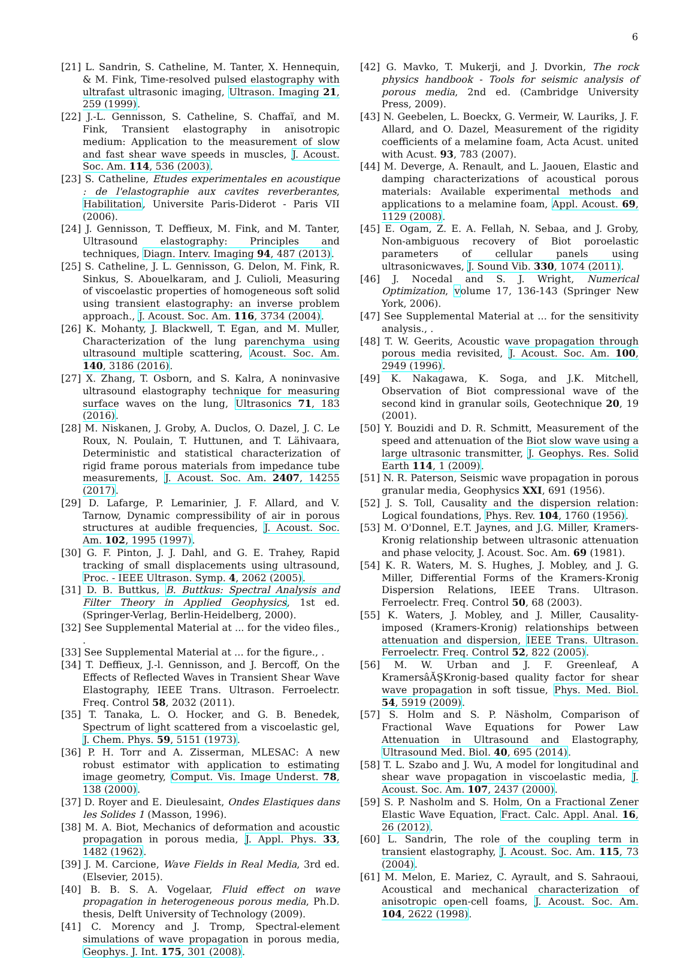6
[21] L. Sandrin, S. Catheline, M. Tanter, X. Hennequin, & M. Fink, Time-resolved pulsed elastography with ultrafast ultrasonic imaging, Ultrason. Imaging 21, 259 (1999).
[22] J.-L. Gennisson, S. Catheline, S. Chaffaï, and M. Fink, Transient elastography in anisotropic medium: Application to the measurement of slow and fast shear wave speeds in muscles, J. Acoust. Soc. Am. 114, 536 (2003).
[23] S. Catheline, Etudes experimentales en acoustique : de l'elastographie aux cavites reverberantes, Habilitation, Universite Paris-Diderot - Paris VII (2006).
[24] J. Gennisson, T. Deffieux, M. Fink, and M. Tanter, Ultrasound elastography: Principles and techniques, Diagn. Interv. Imaging 94, 487 (2013).
[25] S. Catheline, J. L. Gennisson, G. Delon, M. Fink, R. Sinkus, S. Abouelkaram, and J. Culioli, Measuring of viscoelastic properties of homogeneous soft solid using transient elastography: an inverse problem approach., J. Acoust. Soc. Am. 116, 3734 (2004).
[26] K. Mohanty, J. Blackwell, T. Egan, and M. Muller, Characterization of the lung parenchyma using ultrasound multiple scattering, Acoust. Soc. Am. 140, 3186 (2016).
[27] X. Zhang, T. Osborn, and S. Kalra, A noninvasive ultrasound elastography technique for measuring surface waves on the lung, Ultrasonics 71, 183 (2016).
[28] M. Niskanen, J. Groby, A. Duclos, O. Dazel, J. C. Le Roux, N. Poulain, T. Huttunen, and T. Lähivaara, Deterministic and statistical characterization of rigid frame porous materials from impedance tube measurements, J. Acoust. Soc. Am. 2407, 14255 (2017).
[29] D. Lafarge, P. Lemarinier, J. F. Allard, and V. Tarnow, Dynamic compressibility of air in porous structures at audible frequencies, J. Acoust. Soc. Am. 102, 1995 (1997).
[30] G. F. Pinton, J. J. Dahl, and G. E. Trahey, Rapid tracking of small displacements using ultrasound, Proc. - IEEE Ultrason. Symp. 4, 2062 (2005).
[31] D. B. Buttkus, B. Buttkus: Spectral Analysis and Filter Theory in Applied Geophysics, 1st ed. (Springer-Verlag, Berlin-Heidelberg, 2000).
[32] See Supplemental Material at ... for the video files., .
[33] See Supplemental Material at ... for the figure., .
[34] T. Deffieux, J.-l. Gennisson, and J. Bercoff, On the Effects of Reflected Waves in Transient Shear Wave Elastography, IEEE Trans. Ultrason. Ferroelectr. Freq. Control 58, 2032 (2011).
[35] T. Tanaka, L. O. Hocker, and G. B. Benedek, Spectrum of light scattered from a viscoelastic gel, J. Chem. Phys. 59, 5151 (1973).
[36] P. H. Torr and A. Zisserman, MLESAC: A new robust estimator with application to estimating image geometry, Comput. Vis. Image Underst. 78, 138 (2000).
[37] D. Royer and E. Dieulesaint, Ondes Elastiques dans les Solides 1 (Masson, 1996).
[38] M. A. Biot, Mechanics of deformation and acoustic propagation in porous media, J. Appl. Phys. 33, 1482 (1962).
[39] J. M. Carcione, Wave Fields in Real Media, 3rd ed. (Elsevier, 2015).
[40] B. B. S. A. Vogelaar, Fluid effect on wave propagation in heterogeneous porous media, Ph.D. thesis, Delft University of Technology (2009).
[41] C. Morency and J. Tromp, Spectral-element simulations of wave propagation in porous media, Geophys. J. Int. 175, 301 (2008).
[42] G. Mavko, T. Mukerji, and J. Dvorkin, The rock physics handbook - Tools for seismic analysis of porous media, 2nd ed. (Cambridge University Press, 2009).
[43] N. Geebelen, L. Boeckx, G. Vermeir, W. Lauriks, J. F. Allard, and O. Dazel, Measurement of the rigidity coefficients of a melamine foam, Acta Acust. united with Acust. 93, 783 (2007).
[44] M. Deverge, A. Renault, and L. Jaouen, Elastic and damping characterizations of acoustical porous materials: Available experimental methods and applications to a melamine foam, Appl. Acoust. 69, 1129 (2008).
[45] E. Ogam, Z. E. A. Fellah, N. Sebaa, and J. Groby, Non-ambiguous recovery of Biot poroelastic parameters of cellular panels using ultrasonicwaves, J. Sound Vib. 330, 1074 (2011).
[46] J. Nocedal and S. J. Wright, Numerical Optimization, volume 17, 136-143 (Springer New York, 2006).
[47] See Supplemental Material at ... for the sensitivity analysis., .
[48] T. W. Geerits, Acoustic wave propagation through porous media revisited, J. Acoust. Soc. Am. 100, 2949 (1996).
[49] K. Nakagawa, K. Soga, and J.K. Mitchell, Observation of Biot compressional wave of the second kind in granular soils, Geotechnique 20, 19 (2001).
[50] Y. Bouzidi and D. R. Schmitt, Measurement of the speed and attenuation of the Biot slow wave using a large ultrasonic transmitter, J. Geophys. Res. Solid Earth 114, 1 (2009).
[51] N. R. Paterson, Seismic wave propagation in porous granular media, Geophysics XXI, 691 (1956).
[52] J. S. Toll, Causality and the dispersion relation: Logical foundations, Phys. Rev. 104, 1760 (1956).
[53] M. O'Donnel, E.T. Jaynes, and J.G. Miller, Kramers-Kronig relationship between ultrasonic attenuation and phase velocity, J. Acoust. Soc. Am. 69 (1981).
[54] K. R. Waters, M. S. Hughes, J. Mobley, and J. G. Miller, Differential Forms of the Kramers-Kronig Dispersion Relations, IEEE Trans. Ultrason. Ferroelectr. Freq. Control 50, 68 (2003).
[55] K. Waters, J. Mobley, and J. Miller, Causality-imposed (Kramers-Kronig) relationships between attenuation and dispersion, IEEE Trans. Ultrason. Ferroelectr. Freq. Control 52, 822 (2005).
[56] M. W. Urban and J. F. Greenleaf, A KramersâĂŞKronig-based quality factor for shear wave propagation in soft tissue, Phys. Med. Biol. 54, 5919 (2009).
[57] S. Holm and S. P. Näsholm, Comparison of Fractional Wave Equations for Power Law Attenuation in Ultrasound and Elastography, Ultrasound Med. Biol. 40, 695 (2014).
[58] T. L. Szabo and J. Wu, A model for longitudinal and shear wave propagation in viscoelastic media, J. Acoust. Soc. Am. 107, 2437 (2000).
[59] S. P. Nasholm and S. Holm, On a Fractional Zener Elastic Wave Equation, Fract. Calc. Appl. Anal. 16, 26 (2012).
[60] L. Sandrin, The role of the coupling term in transient elastography, J. Acoust. Soc. Am. 115, 73 (2004).
[61] M. Melon, E. Mariez, C. Ayrault, and S. Sahraoui, Acoustical and mechanical characterization of anisotropic open-cell foams, J. Acoust. Soc. Am. 104, 2622 (1998).